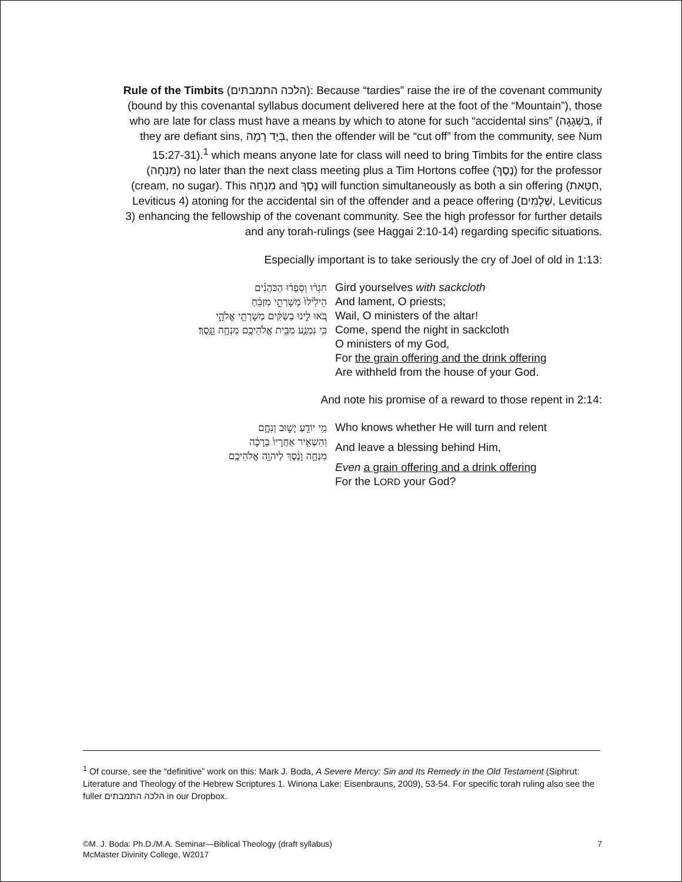Rule of the Timbits (הלכה התמבתים): Because “tardies” raise the ire of the covenant community (bound by this covenantal syllabus document delivered here at the foot of the “Mountain”), those who are late for class must have a means by which to atone for such “accidental sins” (בִּשְׁגָגָה, if they are defiant sins, בְּיָד רָמָה, then the offender will be “cut off” from the community, see Num 15:27-31).<sup>1</sup> which means anyone late for class will need to bring Timbits for the entire class (מִנְחָה) no later than the next class meeting plus a Tim Hortons coffee (נֶסֶךְ) for the professor (cream, no sugar). This מִנְחָה and נֶסֶךְ will function simultaneously as both a sin offering (חַטָּאת, Leviticus 4) atoning for the accidental sin of the offender and a peace offering (שְׁלָמִים, Leviticus 3) enhancing the fellowship of the covenant community. See the high professor for further details and any torah-rulings (see Haggai 2:10-14) regarding specific situations.
Especially important is to take seriously the cry of Joel of old in 1:13:
חִגְר֨וּ וְסִפְד֜וּ הַכֹּהֲנִ֗ים
הֵילִ֙ילוּ֙ מְשָׁרְתֵ֣י מִזְבֵּ֔חַ
בֹּ֚אוּ לִ֣ינוּ בַשַּׂקִּ֔ים מְשָׁרְתֵ֖י אֱלֹהָ֑י
כִּ֥י נִמְנַ֛ע מִבֵּ֥ית אֱלֹהֵיכֶ֖ם מִנְחָ֥ה וָנָֽסֶךְ׃
Gird yourselves with sackcloth
And lament, O priests;
Wail, O ministers of the altar!
Come, spend the night in sackcloth
O ministers of my God,
For the grain offering and the drink offering
Are withheld from the house of your God.
And note his promise of a reward to those repent in 2:14:
מִ֥י יוֹדֵ֖עַ יָשׁ֣וּב וְנִחָ֑ם
וְהִשְׁאִ֤יר אַחֲרָיו֙ בְּרָכָ֔ה
מִנְחָ֣ה וָנֶ֔סֶךְ לַיהוָ֖ה אֱלֹהֵיכֶֽם
Who knows whether He will turn and relent
And leave a blessing behind Him,
Even a grain offering and a drink offering
For the LORD your God?
<sup>1</sup> Of course, see the “definitive” work on this: Mark J. Boda, A Severe Mercy: Sin and Its Remedy in the Old Testament (Siphrut: Literature and Theology of the Hebrew Scriptures 1. Winona Lake: Eisenbrauns, 2009), 53-54. For specific torah ruling also see the fuller הלכה התמבתים in our Dropbox.
©M. J. Boda: Ph.D./M.A. Seminar—Biblical Theology (draft syllabus)
McMaster Divinity College, W2017
7